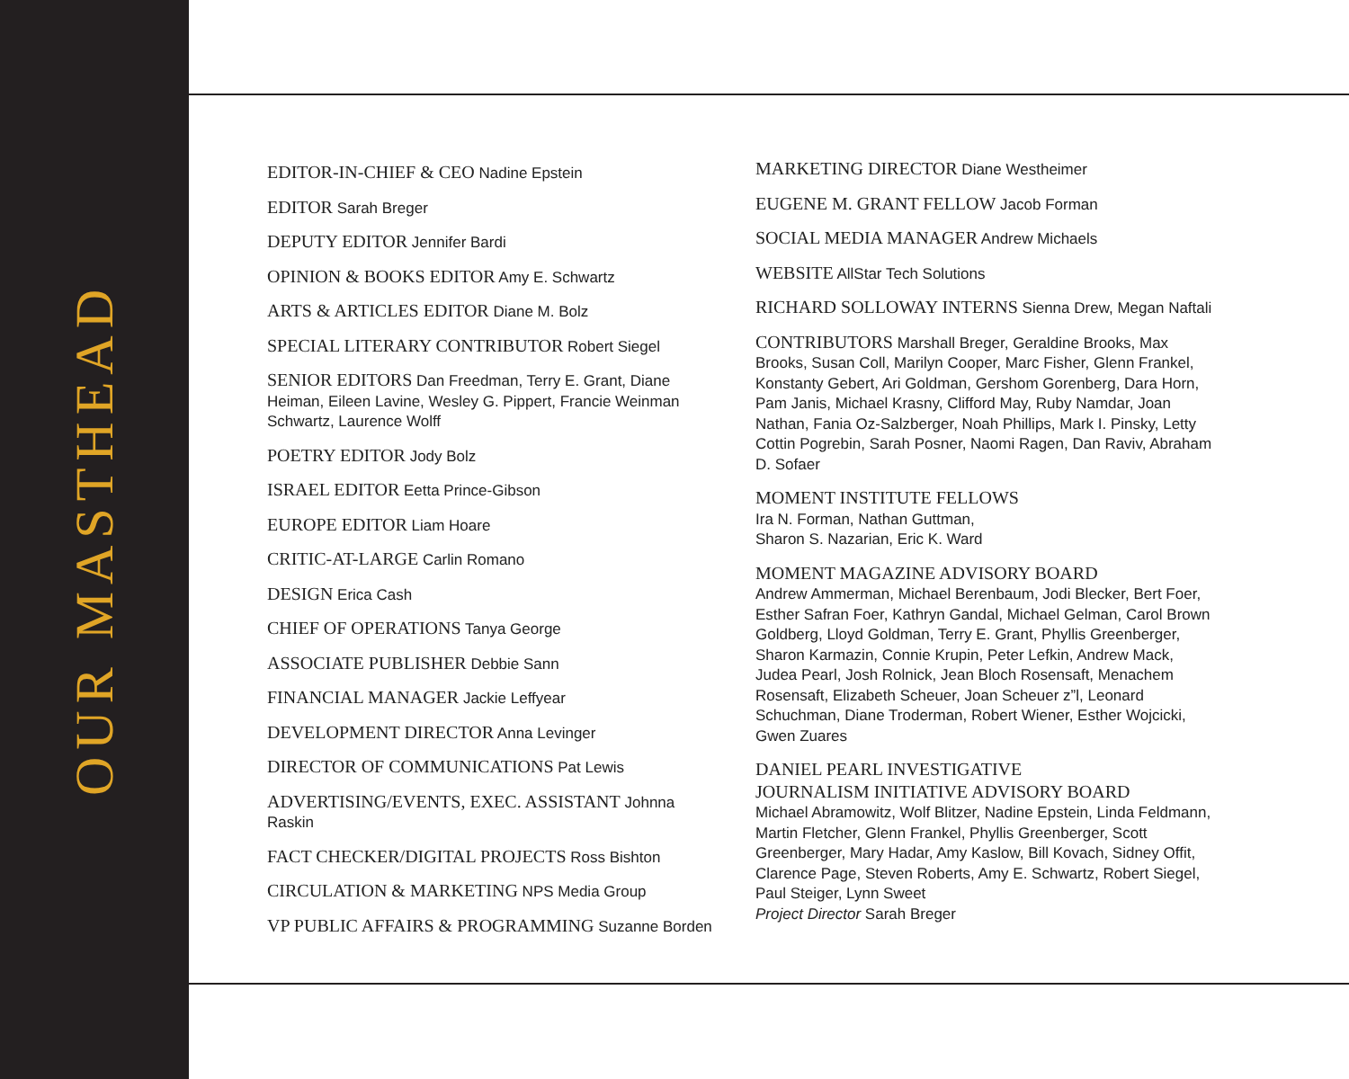OUR MASTHEAD
EDITOR-IN-CHIEF & CEO Nadine Epstein
EDITOR Sarah Breger
DEPUTY EDITOR Jennifer Bardi
OPINION & BOOKS EDITOR Amy E. Schwartz
ARTS & ARTICLES EDITOR Diane M. Bolz
SPECIAL LITERARY CONTRIBUTOR Robert Siegel
SENIOR EDITORS Dan Freedman, Terry E. Grant, Diane Heiman, Eileen Lavine, Wesley G. Pippert, Francie Weinman Schwartz, Laurence Wolff
POETRY EDITOR Jody Bolz
ISRAEL EDITOR Eetta Prince-Gibson
EUROPE EDITOR Liam Hoare
CRITIC-AT-LARGE Carlin Romano
DESIGN Erica Cash
CHIEF OF OPERATIONS Tanya George
ASSOCIATE PUBLISHER Debbie Sann
FINANCIAL MANAGER Jackie Leffyear
DEVELOPMENT DIRECTOR Anna Levinger
DIRECTOR OF COMMUNICATIONS Pat Lewis
ADVERTISING/EVENTS, EXEC. ASSISTANT Johnna Raskin
FACT CHECKER/DIGITAL PROJECTS Ross Bishton
CIRCULATION & MARKETING NPS Media Group
VP PUBLIC AFFAIRS & PROGRAMMING Suzanne Borden
MARKETING DIRECTOR Diane Westheimer
EUGENE M. GRANT FELLOW Jacob Forman
SOCIAL MEDIA MANAGER Andrew Michaels
WEBSITE AllStar Tech Solutions
RICHARD SOLLOWAY INTERNS Sienna Drew, Megan Naftali
CONTRIBUTORS Marshall Breger, Geraldine Brooks, Max Brooks, Susan Coll, Marilyn Cooper, Marc Fisher, Glenn Frankel, Konstanty Gebert, Ari Goldman, Gershom Gorenberg, Dara Horn, Pam Janis, Michael Krasny, Clifford May, Ruby Namdar, Joan Nathan, Fania Oz-Salzberger, Noah Phillips, Mark I. Pinsky, Letty Cottin Pogrebin, Sarah Posner, Naomi Ragen, Dan Raviv, Abraham D. Sofaer
MOMENT INSTITUTE FELLOWS
Ira N. Forman, Nathan Guttman,
Sharon S. Nazarian, Eric K. Ward
MOMENT MAGAZINE ADVISORY BOARD
Andrew Ammerman, Michael Berenbaum, Jodi Blecker, Bert Foer, Esther Safran Foer, Kathryn Gandal, Michael Gelman, Carol Brown Goldberg, Lloyd Goldman, Terry E. Grant, Phyllis Greenberger, Sharon Karmazin, Connie Krupin, Peter Lefkin, Andrew Mack, Judea Pearl, Josh Rolnick, Jean Bloch Rosensaft, Menachem Rosensaft, Elizabeth Scheuer, Joan Scheuer z”l, Leonard Schuchman, Diane Troderman, Robert Wiener, Esther Wojcicki, Gwen Zuares
DANIEL PEARL INVESTIGATIVE
JOURNALISM INITIATIVE ADVISORY BOARD
Michael Abramowitz, Wolf Blitzer, Nadine Epstein, Linda Feldmann, Martin Fletcher, Glenn Frankel, Phyllis Greenberger, Scott Greenberger, Mary Hadar, Amy Kaslow, Bill Kovach, Sidney Offit, Clarence Page, Steven Roberts, Amy E. Schwartz, Robert Siegel, Paul Steiger, Lynn Sweet
Project Director Sarah Breger